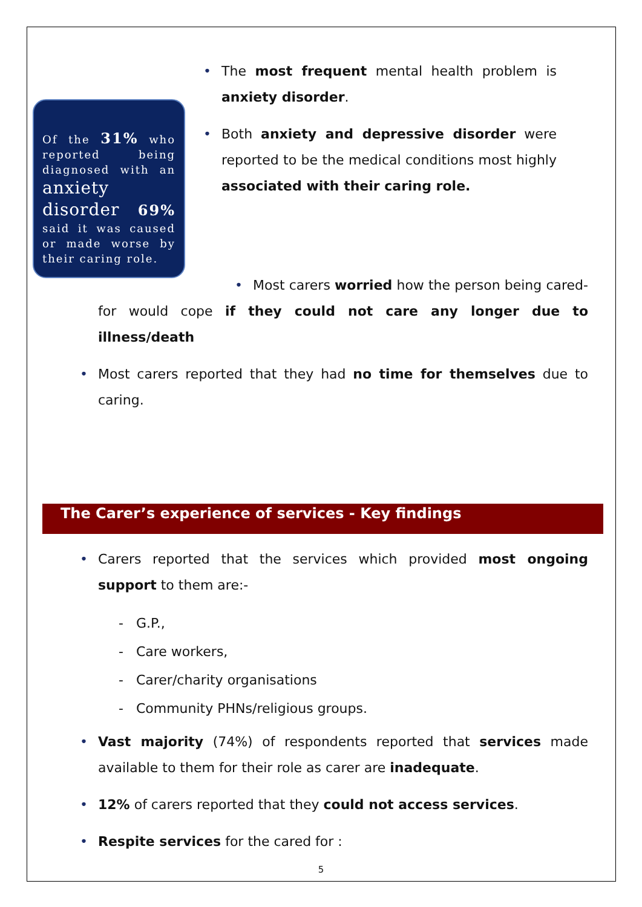Of the 31% who reported being diagnosed with an anxiety disorder 69% said it was caused or made worse by their caring role.
• The most frequent mental health problem is anxiety disorder.
• Both anxiety and depressive disorder were reported to be the medical conditions most highly associated with their caring role.
• Most carers worried how the person being cared-for would cope if they could not care any longer due to illness/death
• Most carers reported that they had no time for themselves due to caring.
The Carer’s experience of services - Key findings
• Carers reported that the services which provided most ongoing support to them are:-
- G.P.,
- Care workers,
- Carer/charity organisations
- Community PHNs/religious groups.
• Vast majority (74%) of respondents reported that services made available to them for their role as carer are inadequate.
• 12% of carers reported that they could not access services.
• Respite services for the cared for :
5